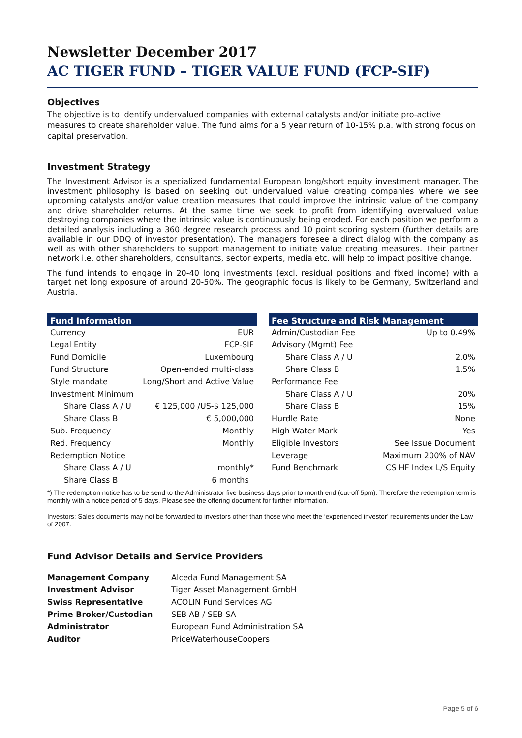Newsletter December 2017
AC TIGER FUND – TIGER VALUE FUND (FCP-SIF)
Objectives
The objective is to identify undervalued companies with external catalysts and/or initiate pro-active measures to create shareholder value. The fund aims for a 5 year return of 10-15% p.a. with strong focus on capital preservation.
Investment Strategy
The Investment Advisor is a specialized fundamental European long/short equity investment manager. The investment philosophy is based on seeking out undervalued value creating companies where we see upcoming catalysts and/or value creation measures that could improve the intrinsic value of the company and drive shareholder returns. At the same time we seek to profit from identifying overvalued value destroying companies where the intrinsic value is continuously being eroded. For each position we perform a detailed analysis including a 360 degree research process and 10 point scoring system (further details are available in our DDQ of investor presentation). The managers foresee a direct dialog with the company as well as with other shareholders to support management to initiate value creating measures. Their partner network i.e. other shareholders, consultants, sector experts, media etc. will help to impact positive change.
The fund intends to engage in 20-40 long investments (excl. residual positions and fixed income) with a target net long exposure of around 20-50%. The geographic focus is likely to be Germany, Switzerland and Austria.
| Fund Information | |
| --- | --- |
| Currency | EUR |
| Legal Entity | FCP-SIF |
| Fund Domicile | Luxembourg |
| Fund Structure | Open-ended multi-class |
| Style mandate | Long/Short and Active Value |
| Investment Minimum | |
| Share Class A / U | € 125,000 /US-$ 125,000 |
| Share Class B | € 5,000,000 |
| Sub. Frequency | Monthly |
| Red. Frequency | Monthly |
| Redemption Notice | |
| Share Class A / U | monthly* |
| Share Class B | 6 months |
| Fee Structure and Risk Management | |
| --- | --- |
| Admin/Custodian Fee | Up to 0.49% |
| Advisory (Mgmt) Fee | |
| Share Class A / U | 2.0% |
| Share Class B | 1.5% |
| Performance Fee | |
| Share Class A / U | 20% |
| Share Class B | 15% |
| Hurdle Rate | None |
| High Water Mark | Yes |
| Eligible Investors | See Issue Document |
| Leverage | Maximum 200% of NAV |
| Fund Benchmark | CS HF Index L/S Equity |
*) The redemption notice has to be send to the Administrator five business days prior to month end (cut-off 5pm). Therefore the redemption term is monthly with a notice period of 5 days. Please see the offering document for further information.
Investors: Sales documents may not be forwarded to investors other than those who meet the ‘experienced investor’ requirements under the Law of 2007.
Fund Advisor Details and Service Providers
| Management Company | Alceda Fund Management SA |
| Investment Advisor | Tiger Asset Management GmbH |
| Swiss Representative | ACOLIN Fund Services AG |
| Prime Broker/Custodian | SEB AB / SEB SA |
| Administrator | European Fund Administration SA |
| Auditor | PriceWaterhouseCoopers |
Page 5 of 6